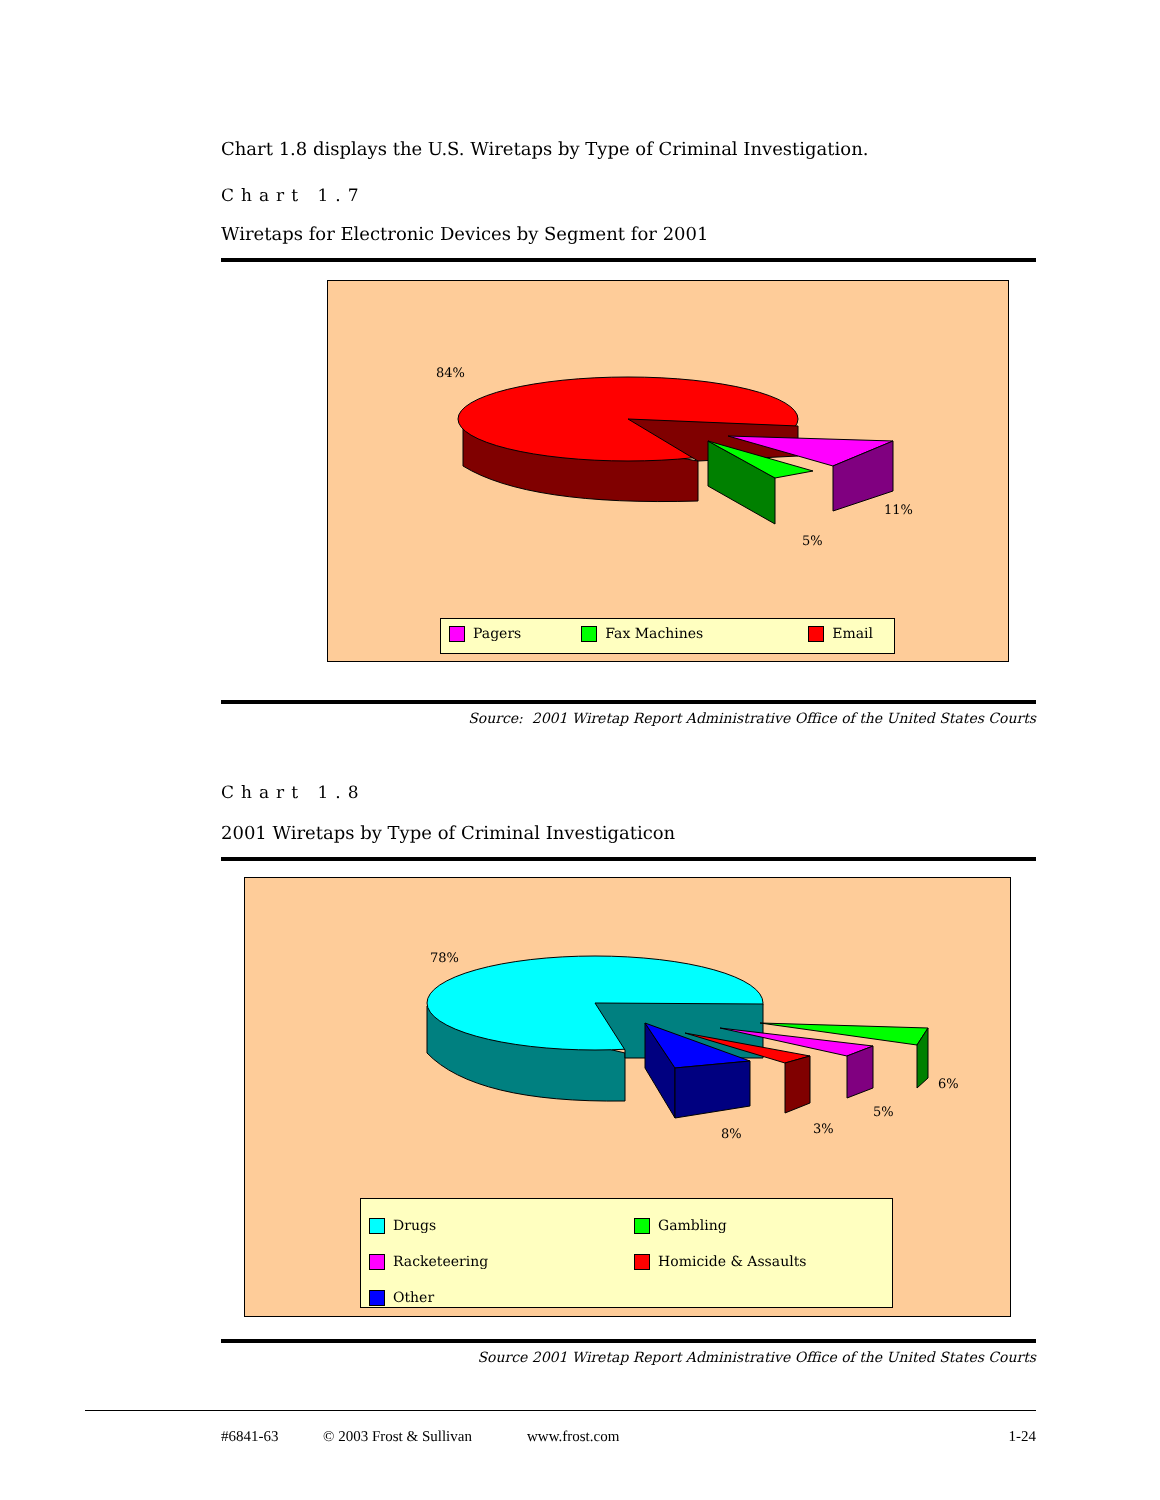Chart 1.8 displays the U.S. Wiretaps by Type of Criminal Investigation.
Chart 1.7
Wiretaps for Electronic Devices by Segment for 2001
84%
11%
5%
Pagers Fax Machines Email
Source: 2001 Wiretap Report Administrative Office of the United States Courts
Chart 1.8
2001 Wiretaps by Type of Criminal Investigaticon
78%
6%
5%
3% 8%
Drugs Gambling
Racketeering Homicide & Assaults
Other
Source 2001 Wiretap Report Administrative Office of the United States Courts
#6841-63 © 2003 Frost & Sullivan www.frost.com 1-24